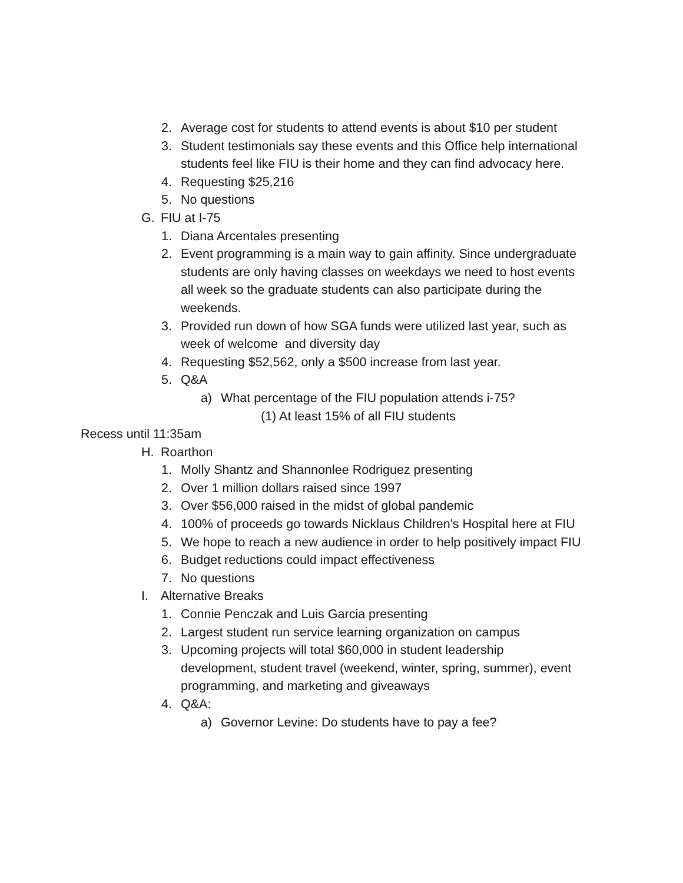2. Average cost for students to attend events is about $10 per student
3. Student testimonials say these events and this Office help international students feel like FIU is their home and they can find advocacy here.
4. Requesting $25,216
5. No questions
G. FIU at I-75
1. Diana Arcentales presenting
2. Event programming is a main way to gain affinity. Since undergraduate students are only having classes on weekdays we need to host events all week so the graduate students can also participate during the weekends.
3. Provided run down of how SGA funds were utilized last year, such as week of welcome and diversity day
4. Requesting $52,562, only a $500 increase from last year.
5. Q&A
a) What percentage of the FIU population attends i-75?
(1) At least 15% of all FIU students
Recess until 11:35am
H. Roarthon
1. Molly Shantz and Shannonlee Rodriguez presenting
2. Over 1 million dollars raised since 1997
3. Over $56,000 raised in the midst of global pandemic
4. 100% of proceeds go towards Nicklaus Children's Hospital here at FIU
5. We hope to reach a new audience in order to help positively impact FIU
6. Budget reductions could impact effectiveness
7. No questions
I. Alternative Breaks
1. Connie Penczak and Luis Garcia presenting
2. Largest student run service learning organization on campus
3. Upcoming projects will total $60,000 in student leadership development, student travel (weekend, winter, spring, summer), event programming, and marketing and giveaways
4. Q&A:
a) Governor Levine: Do students have to pay a fee?